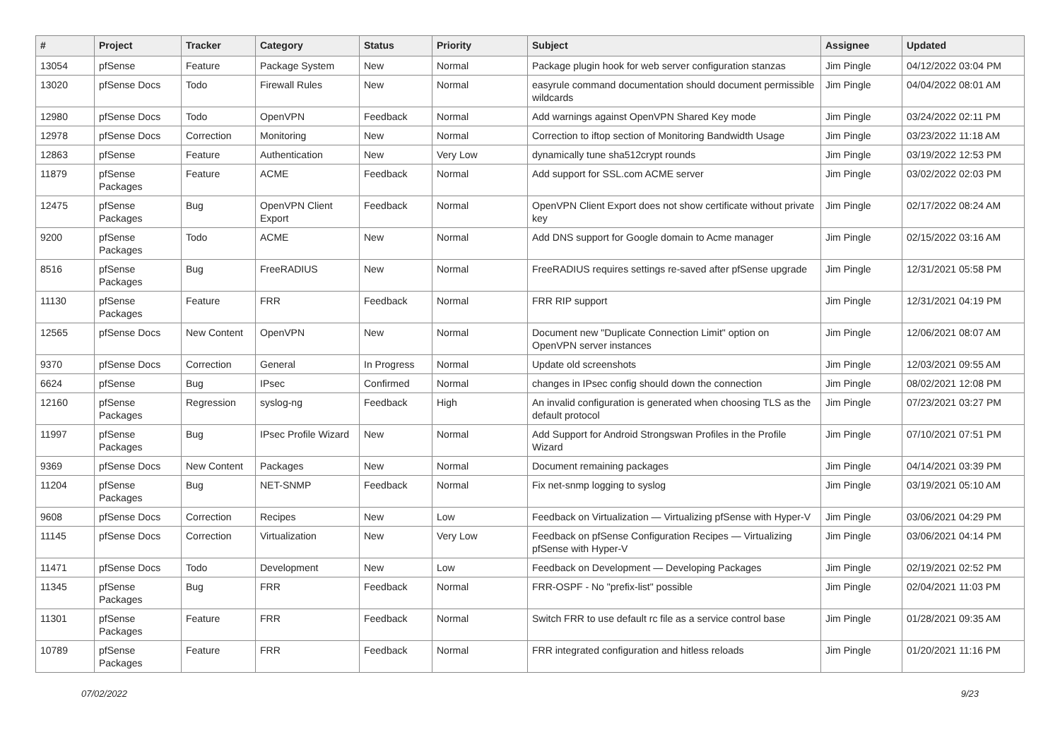| # | Project | Tracker | Category | Status | Priority | Subject | Assignee | Updated |
| --- | --- | --- | --- | --- | --- | --- | --- | --- |
| 13054 | pfSense | Feature | Package System | New | Normal | Package plugin hook for web server configuration stanzas | Jim Pingle | 04/12/2022 03:04 PM |
| 13020 | pfSense Docs | Todo | Firewall Rules | New | Normal | easyrule command documentation should document permissible wildcards | Jim Pingle | 04/04/2022 08:01 AM |
| 12980 | pfSense Docs | Todo | OpenVPN | Feedback | Normal | Add warnings against OpenVPN Shared Key mode | Jim Pingle | 03/24/2022 02:11 PM |
| 12978 | pfSense Docs | Correction | Monitoring | New | Normal | Correction to iftop section of Monitoring Bandwidth Usage | Jim Pingle | 03/23/2022 11:18 AM |
| 12863 | pfSense | Feature | Authentication | New | Very Low | dynamically tune sha512crypt rounds | Jim Pingle | 03/19/2022 12:53 PM |
| 11879 | pfSense Packages | Feature | ACME | Feedback | Normal | Add support for SSL.com ACME server | Jim Pingle | 03/02/2022 02:03 PM |
| 12475 | pfSense Packages | Bug | OpenVPN Client Export | Feedback | Normal | OpenVPN Client Export does not show certificate without private key | Jim Pingle | 02/17/2022 08:24 AM |
| 9200 | pfSense Packages | Todo | ACME | New | Normal | Add DNS support for Google domain to Acme manager | Jim Pingle | 02/15/2022 03:16 AM |
| 8516 | pfSense Packages | Bug | FreeRADIUS | New | Normal | FreeRADIUS requires settings re-saved after pfSense upgrade | Jim Pingle | 12/31/2021 05:58 PM |
| 11130 | pfSense Packages | Feature | FRR | Feedback | Normal | FRR RIP support | Jim Pingle | 12/31/2021 04:19 PM |
| 12565 | pfSense Docs | New Content | OpenVPN | New | Normal | Document new "Duplicate Connection Limit" option on OpenVPN server instances | Jim Pingle | 12/06/2021 08:07 AM |
| 9370 | pfSense Docs | Correction | General | In Progress | Normal | Update old screenshots | Jim Pingle | 12/03/2021 09:55 AM |
| 6624 | pfSense | Bug | IPsec | Confirmed | Normal | changes in IPsec config should down the connection | Jim Pingle | 08/02/2021 12:08 PM |
| 12160 | pfSense Packages | Regression | syslog-ng | Feedback | High | An invalid configuration is generated when choosing TLS as the default protocol | Jim Pingle | 07/23/2021 03:27 PM |
| 11997 | pfSense Packages | Bug | IPsec Profile Wizard | New | Normal | Add Support for Android Strongswan Profiles in the Profile Wizard | Jim Pingle | 07/10/2021 07:51 PM |
| 9369 | pfSense Docs | New Content | Packages | New | Normal | Document remaining packages | Jim Pingle | 04/14/2021 03:39 PM |
| 11204 | pfSense Packages | Bug | NET-SNMP | Feedback | Normal | Fix net-snmp logging to syslog | Jim Pingle | 03/19/2021 05:10 AM |
| 9608 | pfSense Docs | Correction | Recipes | New | Low | Feedback on Virtualization — Virtualizing pfSense with Hyper-V | Jim Pingle | 03/06/2021 04:29 PM |
| 11145 | pfSense Docs | Correction | Virtualization | New | Very Low | Feedback on pfSense Configuration Recipes — Virtualizing pfSense with Hyper-V | Jim Pingle | 03/06/2021 04:14 PM |
| 11471 | pfSense Docs | Todo | Development | New | Low | Feedback on Development — Developing Packages | Jim Pingle | 02/19/2021 02:52 PM |
| 11345 | pfSense Packages | Bug | FRR | Feedback | Normal | FRR-OSPF - No "prefix-list" possible | Jim Pingle | 02/04/2021 11:03 PM |
| 11301 | pfSense Packages | Feature | FRR | Feedback | Normal | Switch FRR to use default rc file as a service control base | Jim Pingle | 01/28/2021 09:35 AM |
| 10789 | pfSense Packages | Feature | FRR | Feedback | Normal | FRR integrated configuration and hitless reloads | Jim Pingle | 01/20/2021 11:16 PM |
07/02/2022 9/23